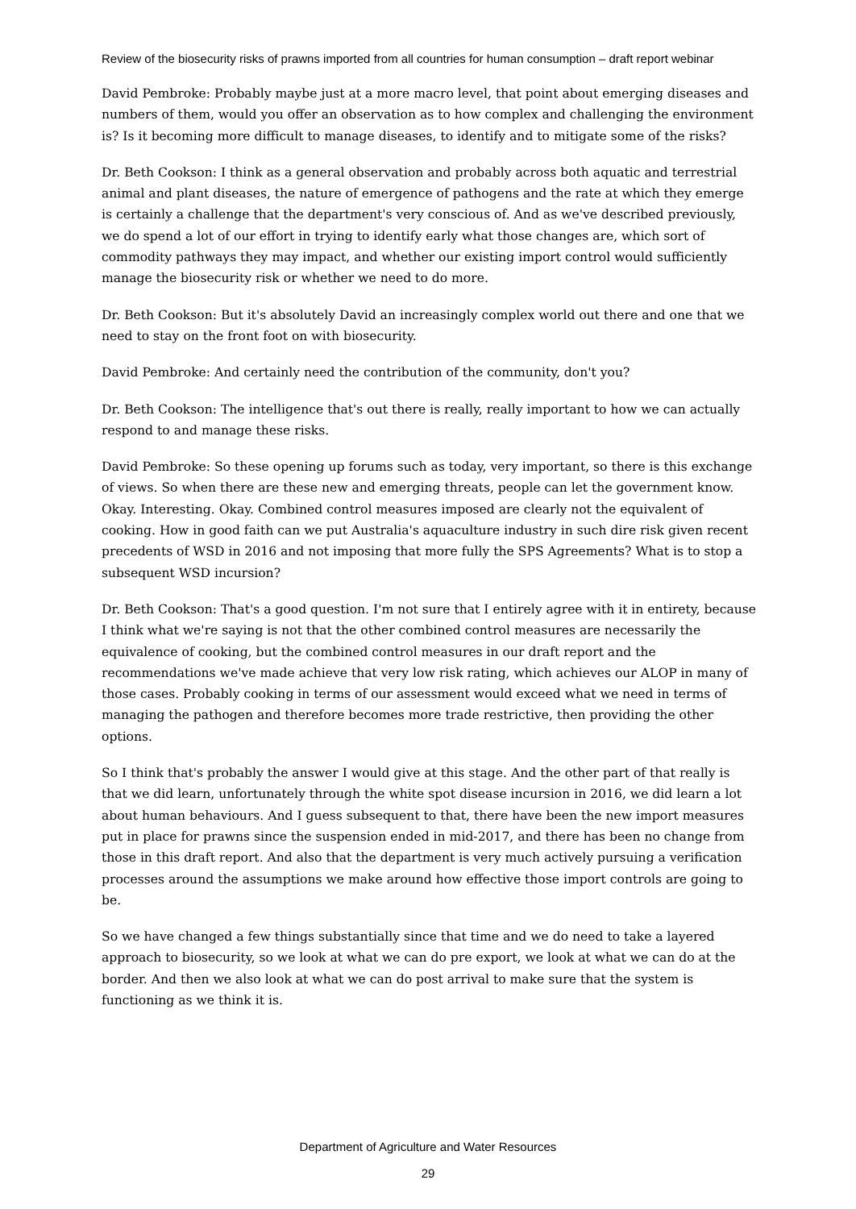Review of the biosecurity risks of prawns imported from all countries for human consumption – draft report webinar
David Pembroke: Probably maybe just at a more macro level, that point about emerging diseases and numbers of them, would you offer an observation as to how complex and challenging the environment is? Is it becoming more difficult to manage diseases, to identify and to mitigate some of the risks?
Dr. Beth Cookson: I think as a general observation and probably across both aquatic and terrestrial animal and plant diseases, the nature of emergence of pathogens and the rate at which they emerge is certainly a challenge that the department's very conscious of. And as we've described previously, we do spend a lot of our effort in trying to identify early what those changes are, which sort of commodity pathways they may impact, and whether our existing import control would sufficiently manage the biosecurity risk or whether we need to do more.
Dr. Beth Cookson: But it's absolutely David an increasingly complex world out there and one that we need to stay on the front foot on with biosecurity.
David Pembroke: And certainly need the contribution of the community, don't you?
Dr. Beth Cookson: The intelligence that's out there is really, really important to how we can actually respond to and manage these risks.
David Pembroke: So these opening up forums such as today, very important, so there is this exchange of views. So when there are these new and emerging threats, people can let the government know. Okay. Interesting. Okay. Combined control measures imposed are clearly not the equivalent of cooking. How in good faith can we put Australia's aquaculture industry in such dire risk given recent precedents of WSD in 2016 and not imposing that more fully the SPS Agreements? What is to stop a subsequent WSD incursion?
Dr. Beth Cookson: That's a good question. I'm not sure that I entirely agree with it in entirety, because I think what we're saying is not that the other combined control measures are necessarily the equivalence of cooking, but the combined control measures in our draft report and the recommendations we've made achieve that very low risk rating, which achieves our ALOP in many of those cases. Probably cooking in terms of our assessment would exceed what we need in terms of managing the pathogen and therefore becomes more trade restrictive, then providing the other options.
So I think that's probably the answer I would give at this stage. And the other part of that really is that we did learn, unfortunately through the white spot disease incursion in 2016, we did learn a lot about human behaviours. And I guess subsequent to that, there have been the new import measures put in place for prawns since the suspension ended in mid-2017, and there has been no change from those in this draft report. And also that the department is very much actively pursuing a verification processes around the assumptions we make around how effective those import controls are going to be.
So we have changed a few things substantially since that time and we do need to take a layered approach to biosecurity, so we look at what we can do pre export, we look at what we can do at the border. And then we also look at what we can do post arrival to make sure that the system is functioning as we think it is.
Department of Agriculture and Water Resources
29